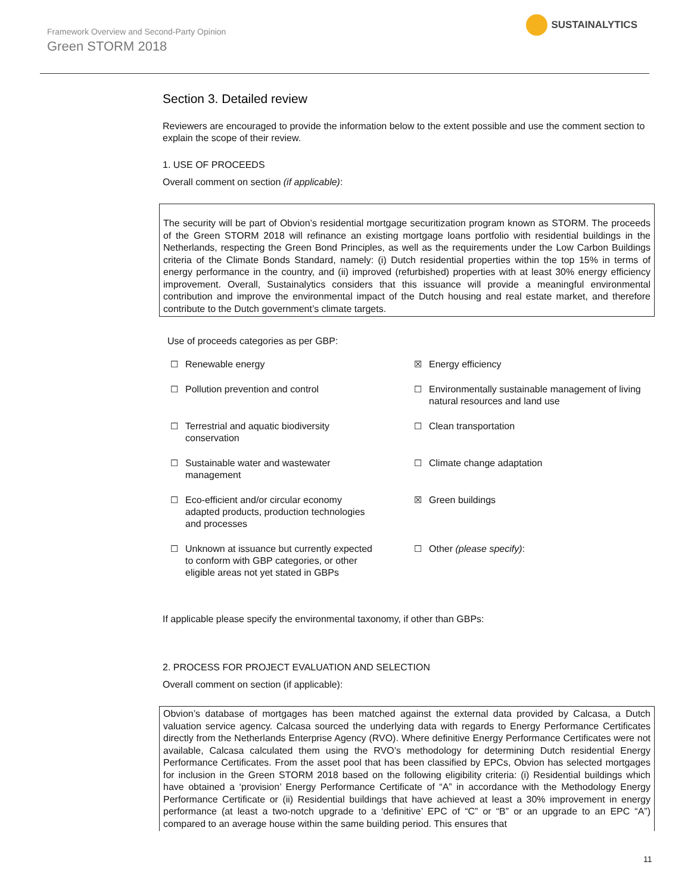Framework Overview and Second-Party Opinion
Green STORM 2018
SUSTAINALYTICS
Section 3. Detailed review
Reviewers are encouraged to provide the information below to the extent possible and use the comment section to explain the scope of their review.
1. USE OF PROCEEDS
Overall comment on section (if applicable):
The security will be part of Obvion’s residential mortgage securitization program known as STORM. The proceeds of the Green STORM 2018 will refinance an existing mortgage loans portfolio with residential buildings in the Netherlands, respecting the Green Bond Principles, as well as the requirements under the Low Carbon Buildings criteria of the Climate Bonds Standard, namely: (i) Dutch residential properties within the top 15% in terms of energy performance in the country, and (ii) improved (refurbished) properties with at least 30% energy efficiency improvement. Overall, Sustainalytics considers that this issuance will provide a meaningful environmental contribution and improve the environmental impact of the Dutch housing and real estate market, and therefore contribute to the Dutch government’s climate targets.
Use of proceeds categories as per GBP:
☐ Renewable energy
☒ Energy efficiency
☐ Pollution prevention and control
☐ Environmentally sustainable management of living natural resources and land use
☐ Terrestrial and aquatic biodiversity
conservation
☐ Clean transportation
☐ Sustainable water and wastewater
management
☐ Climate change adaptation
☐ Eco-efficient and/or circular economy
adapted products, production technologies
and processes
☒ Green buildings
☐ Unknown at issuance but currently expected
to conform with GBP categories, or other
eligible areas not yet stated in GBPs
☐ Other (please specify):
If applicable please specify the environmental taxonomy, if other than GBPs:
2. PROCESS FOR PROJECT EVALUATION AND SELECTION
Overall comment on section (if applicable):
Obvion’s database of mortgages has been matched against the external data provided by Calcasa, a Dutch valuation service agency. Calcasa sourced the underlying data with regards to Energy Performance Certificates directly from the Netherlands Enterprise Agency (RVO). Where definitive Energy Performance Certificates were not available, Calcasa calculated them using the RVO’s methodology for determining Dutch residential Energy Performance Certificates. From the asset pool that has been classified by EPCs, Obvion has selected mortgages for inclusion in the Green STORM 2018 based on the following eligibility criteria: (i) Residential buildings which have obtained a ‘provision’ Energy Performance Certificate of “A” in accordance with the Methodology Energy Performance Certificate or (ii) Residential buildings that have achieved at least a 30% improvement in energy performance (at least a two-notch upgrade to a ‘definitive’ EPC of “C” or “B” or an upgrade to an EPC “A”) compared to an average house within the same building period. This ensures that
11